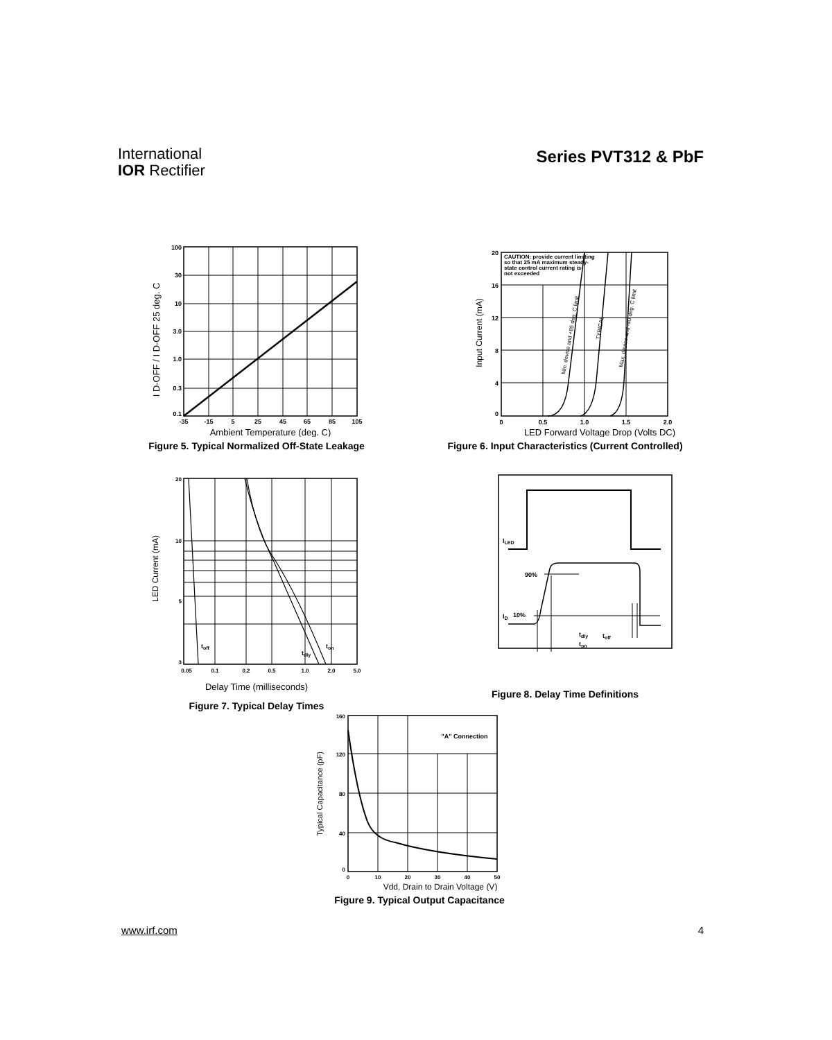International
IOR Rectifier
Series PVT312 & PbF
100
30
10
3.0
1.0
0.3
0.1
-35
-15
5
25
45
65
85
105
I D-OFF / I D-OFF 25 deg. C
Ambient Temperature (deg. C)
Figure 5. Typical Normalized Off-State Leakage
CAUTION: provide current limiting
so that 25 mA maximum steady-
state control current rating is
not exceeded
20
16
12
8
4
0
0
0.5
1.0
1.5
2.0
Min. device and +85 deg. C limit
TYPICAL
Max. device and -40 deg. C limit
Input Current (mA)
LED Forward Voltage Drop (Volts DC)
Figure 6. Input Characteristics (Current Controlled)
toff
tdly
ton
20
10
5
3
0.05
0.1
0.2
0.5
1.0
2.0
5.0
LED Current (mA)
Delay Time (milliseconds)
Figure 7. Typical Delay Times
ILED
90%
ID
10%
tdly
toff
ton
Figure 8. Delay Time Definitions
"A" Connection
160
120
80
40
0
0
10
20
30
40
50
Typical Capacitance (pF)
Vdd, Drain to Drain Voltage (V)
Figure 9. Typical Output Capacitance
www.irf.com 4